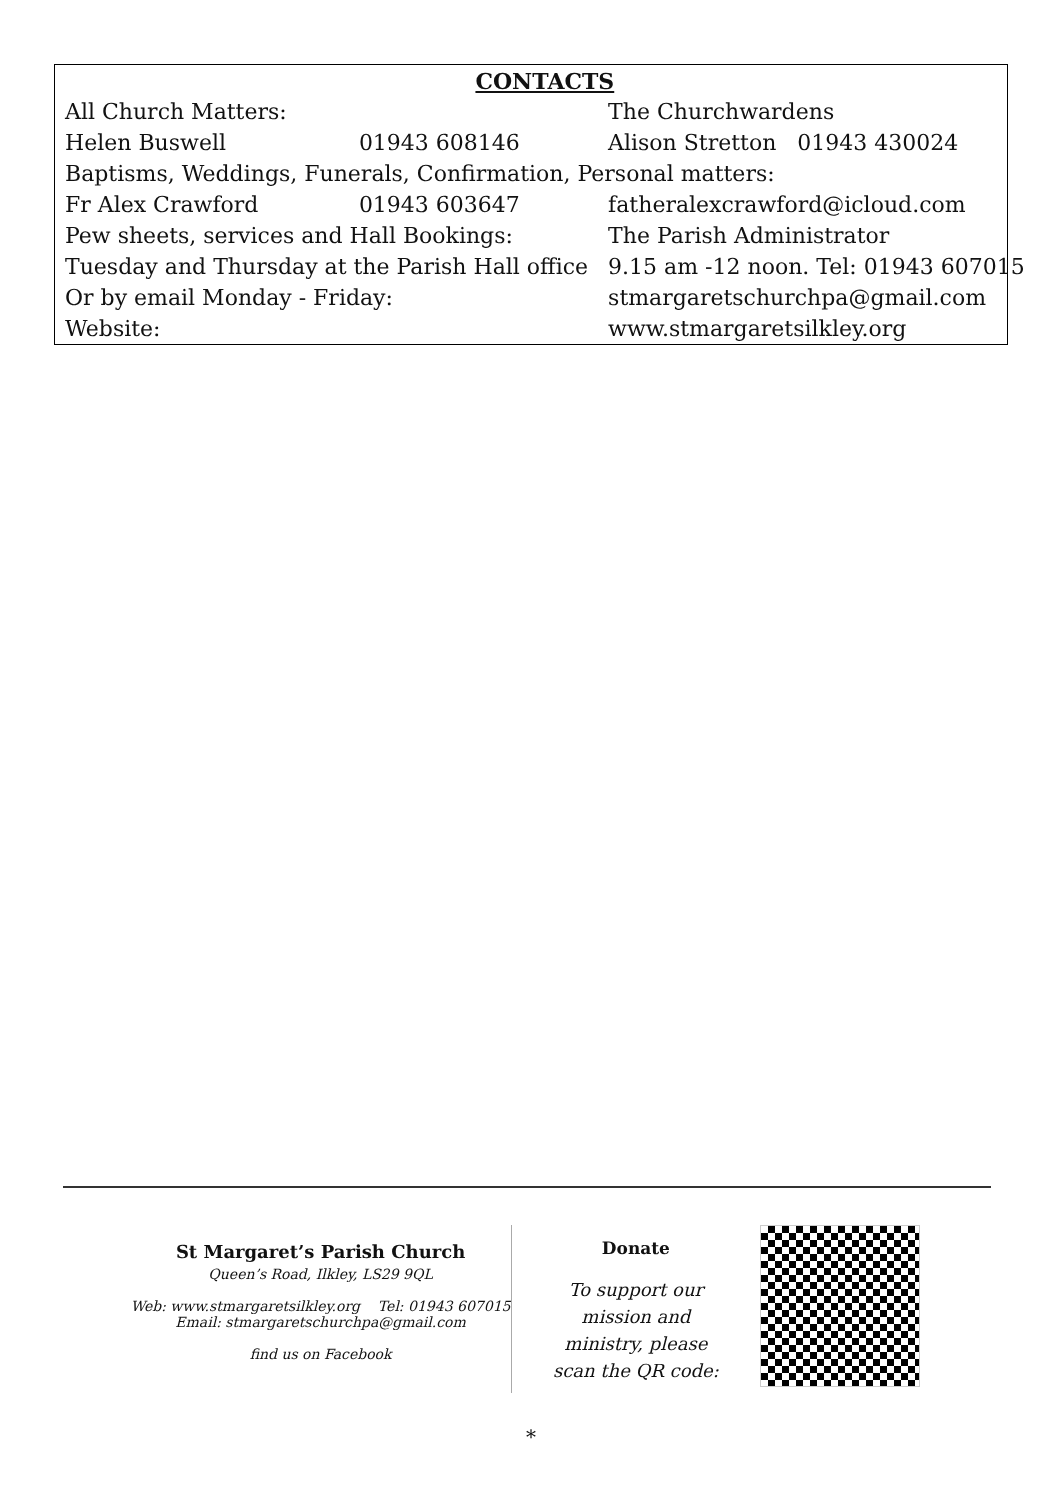| CONTACTS | | |
| --- | --- | --- |
| All Church Matters: | | The Churchwardens |
| Helen Buswell | 01943 608146 | Alison Stretton 01943 430024 |
| Baptisms, Weddings, Funerals, Confirmation, Personal matters: | | |
| Fr Alex Crawford | 01943 603647 | fatheralexcrawford@icloud.com |
| Pew sheets, services and Hall Bookings: | | The Parish Administrator |
| Tuesday and Thursday at the Parish Hall office | | 9.15 am -12 noon. Tel: 01943 607015 |
| Or by email Monday - Friday: | | stmargaretschurchpa@gmail.com |
| Website: | | www.stmargaretsilkley.org |
St Margaret’s Parish Church
Queen’s Road, Ilkley, LS29 9QL
Web: www.stmargaretsilkley.org Tel: 01943 607015
Email: stmargaretschurchpa@gmail.com
find us on Facebook
Donate
To support our
mission and
ministry, please
scan the QR code:
*